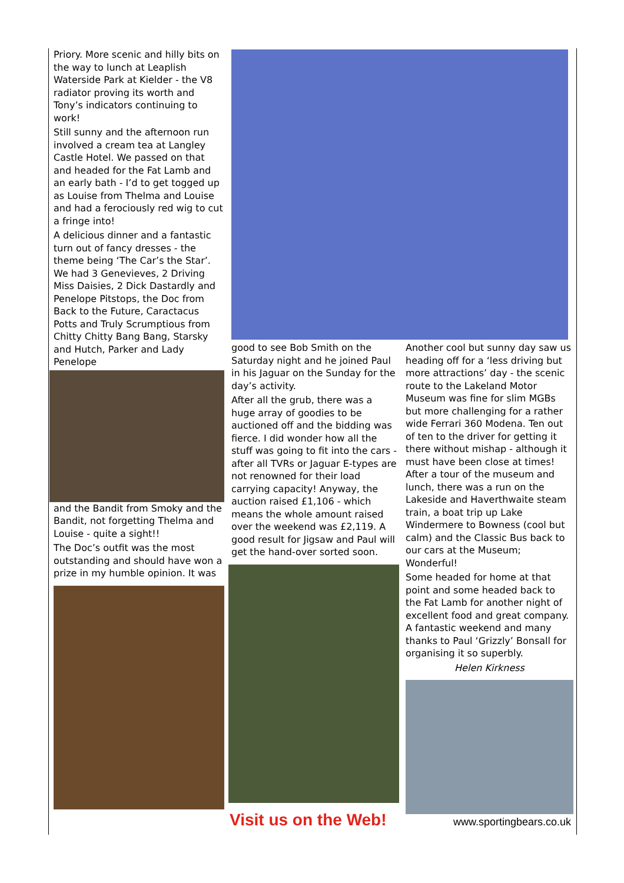Priory. More scenic and hilly bits on the way to lunch at Leaplish Waterside Park at Kielder - the V8 radiator proving its worth and Tony’s indicators continuing to work!
Still sunny and the afternoon run involved a cream tea at Langley Castle Hotel. We passed on that and headed for the Fat Lamb and an early bath - I’d to get togged up as Louise from Thelma and Louise and had a ferociously red wig to cut a fringe into!
A delicious dinner and a fantastic turn out of fancy dresses - the theme being ‘The Car’s the Star’. We had 3 Genevieves, 2 Driving Miss Daisies, 2 Dick Dastardly and Penelope Pitstops, the Doc from Back to the Future, Caractacus Potts and Truly Scrumptious from Chitty Chitty Bang Bang, Starsky and Hutch, Parker and Lady Penelope
and the Bandit from Smoky and the Bandit, not forgetting Thelma and Louise - quite a sight!!
The Doc’s outfit was the most outstanding and should have won a prize in my humble opinion. It was
good to see Bob Smith on the Saturday night and he joined Paul in his Jaguar on the Sunday for the day’s activity.
After all the grub, there was a huge array of goodies to be auctioned off and the bidding was fierce. I did wonder how all the stuff was going to fit into the cars - after all TVRs or Jaguar E-types are not renowned for their load carrying capacity! Anyway, the auction raised £1,106 - which means the whole amount raised over the weekend was £2,119. A good result for Jigsaw and Paul will get the hand-over sorted soon.
Another cool but sunny day saw us heading off for a ‘less driving but more attractions’ day - the scenic route to the Lakeland Motor Museum was fine for slim MGBs but more challenging for a rather wide Ferrari 360 Modena. Ten out of ten to the driver for getting it there without mishap - although it must have been close at times! After a tour of the museum and lunch, there was a run on the Lakeside and Haverthwaite steam train, a boat trip up Lake Windermere to Bowness (cool but calm) and the Classic Bus back to our cars at the Museum; Wonderful!
Some headed for home at that point and some headed back to the Fat Lamb for another night of excellent food and great company. A fantastic weekend and many thanks to Paul ‘Grizzly’ Bonsall for organising it so superbly.
Helen Kirkness
Visit us on the Web! www.sportingbears.co.uk